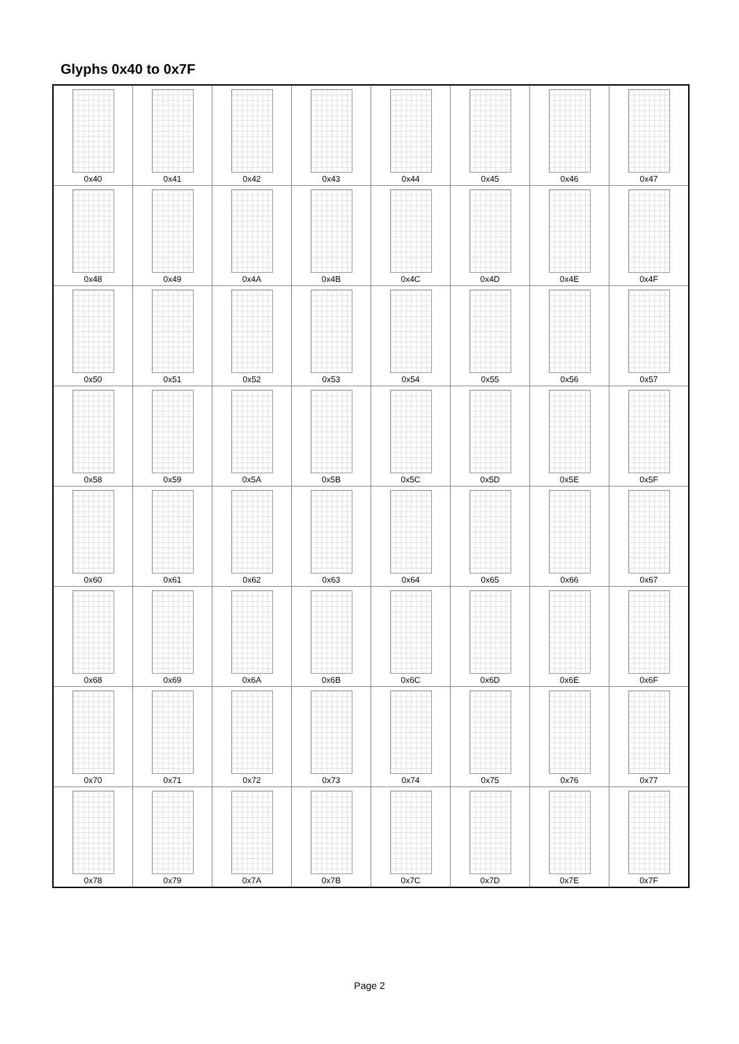Glyphs 0x40 to 0x7F
| 0x40 | 0x41 | 0x42 | 0x43 | 0x44 | 0x45 | 0x46 | 0x47 |
| 0x48 | 0x49 | 0x4A | 0x4B | 0x4C | 0x4D | 0x4E | 0x4F |
| 0x50 | 0x51 | 0x52 | 0x53 | 0x54 | 0x55 | 0x56 | 0x57 |
| 0x58 | 0x59 | 0x5A | 0x5B | 0x5C | 0x5D | 0x5E | 0x5F |
| 0x60 | 0x61 | 0x62 | 0x63 | 0x64 | 0x65 | 0x66 | 0x67 |
| 0x68 | 0x69 | 0x6A | 0x6B | 0x6C | 0x6D | 0x6E | 0x6F |
| 0x70 | 0x71 | 0x72 | 0x73 | 0x74 | 0x75 | 0x76 | 0x77 |
| 0x78 | 0x79 | 0x7A | 0x7B | 0x7C | 0x7D | 0x7E | 0x7F |
Page 2